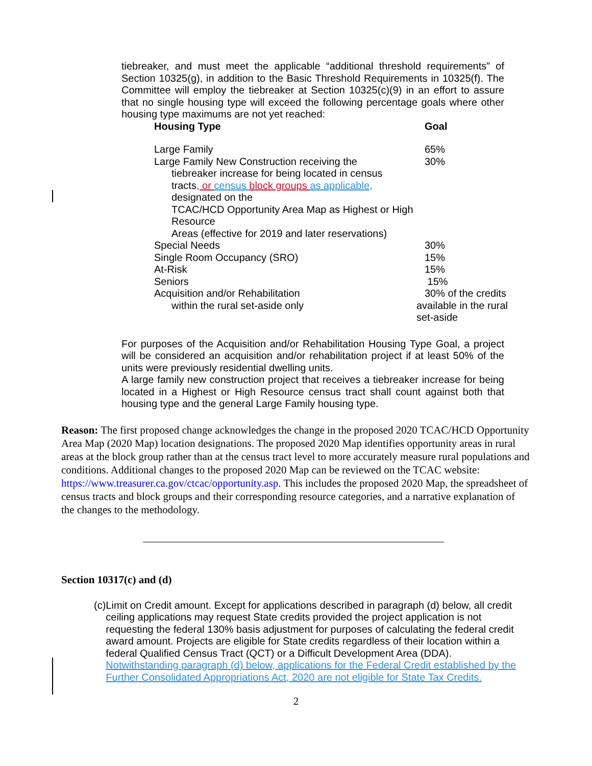tiebreaker, and must meet the applicable “additional threshold requirements” of Section 10325(g), in addition to the Basic Threshold Requirements in 10325(f). The Committee will employ the tiebreaker at Section 10325(c)(9) in an effort to assure that no single housing type will exceed the following percentage goals where other housing type maximums are not yet reached:
| Housing Type | Goal |
| --- | --- |
| Large Family | 65% |
| Large Family New Construction receiving the tiebreaker increase for being located in census tracts , or census block groups as applicable, designated on the TCAC/HCD Opportunity Area Map as Highest or High Resource Areas (effective for 2019 and later reservations) | 30% |
| Special Needs | 30% |
| Single Room Occupancy (SRO) | 15% |
| At-Risk | 15% |
| Seniors | 15% |
| Acquisition and/or Rehabilitation within the rural set-aside only | 30% of the credits available in the rural set-aside |
For purposes of the Acquisition and/or Rehabilitation Housing Type Goal, a project will be considered an acquisition and/or rehabilitation project if at least 50% of the units were previously residential dwelling units.
A large family new construction project that receives a tiebreaker increase for being located in a Highest or High Resource census tract shall count against both that housing type and the general Large Family housing type.
Reason: The first proposed change acknowledges the change in the proposed 2020 TCAC/HCD Opportunity Area Map (2020 Map) location designations. The proposed 2020 Map identifies opportunity areas in rural areas at the block group rather than at the census tract level to more accurately measure rural populations and conditions. Additional changes to the proposed 2020 Map can be reviewed on the TCAC website: https://www.treasurer.ca.gov/ctcac/opportunity.asp. This includes the proposed 2020 Map, the spreadsheet of census tracts and block groups and their corresponding resource categories, and a narrative explanation of the changes to the methodology.
Section 10317(c) and (d)
(c) Limit on Credit amount. Except for applications described in paragraph (d) below, all credit ceiling applications may request State credits provided the project application is not requesting the federal 130% basis adjustment for purposes of calculating the federal credit award amount. Projects are eligible for State credits regardless of their location within a federal Qualified Census Tract (QCT) or a Difficult Development Area (DDA). Notwithstanding paragraph (d) below, applications for the Federal Credit established by the Further Consolidated Appropriations Act, 2020 are not eligible for State Tax Credits.
2